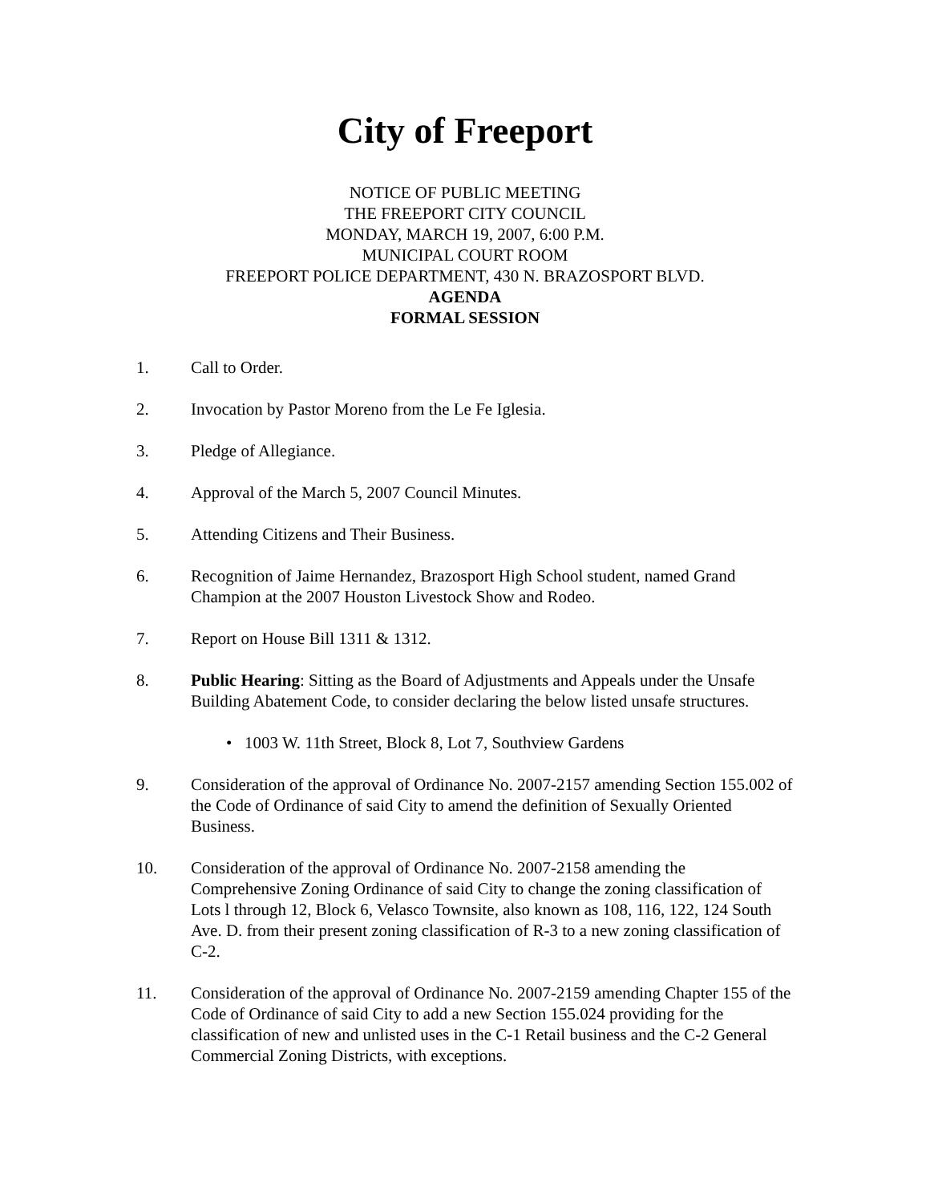City of Freeport
NOTICE OF PUBLIC MEETING
THE FREEPORT CITY COUNCIL
MONDAY, MARCH 19, 2007, 6:00 P.M.
MUNICIPAL COURT ROOM
FREEPORT POLICE DEPARTMENT, 430 N. BRAZOSPORT BLVD.
AGENDA
FORMAL SESSION
1. Call to Order.
2. Invocation by Pastor Moreno from the Le Fe Iglesia.
3. Pledge of Allegiance.
4. Approval of the March 5, 2007 Council Minutes.
5. Attending Citizens and Their Business.
6. Recognition of Jaime Hernandez, Brazosport High School student, named Grand Champion at the 2007 Houston Livestock Show and Rodeo.
7. Report on House Bill 1311 & 1312.
8. Public Hearing: Sitting as the Board of Adjustments and Appeals under the Unsafe Building Abatement Code, to consider declaring the below listed unsafe structures.
• 1003 W. 11th Street, Block 8, Lot 7, Southview Gardens
9. Consideration of the approval of Ordinance No. 2007-2157 amending Section 155.002 of the Code of Ordinance of said City to amend the definition of Sexually Oriented Business.
10. Consideration of the approval of Ordinance No. 2007-2158 amending the Comprehensive Zoning Ordinance of said City to change the zoning classification of Lots l through 12, Block 6, Velasco Townsite, also known as 108, 116, 122, 124 South Ave. D. from their present zoning classification of R-3 to a new zoning classification of C-2.
11. Consideration of the approval of Ordinance No. 2007-2159 amending Chapter 155 of the Code of Ordinance of said City to add a new Section 155.024 providing for the classification of new and unlisted uses in the C-1 Retail business and the C-2 General Commercial Zoning Districts, with exceptions.